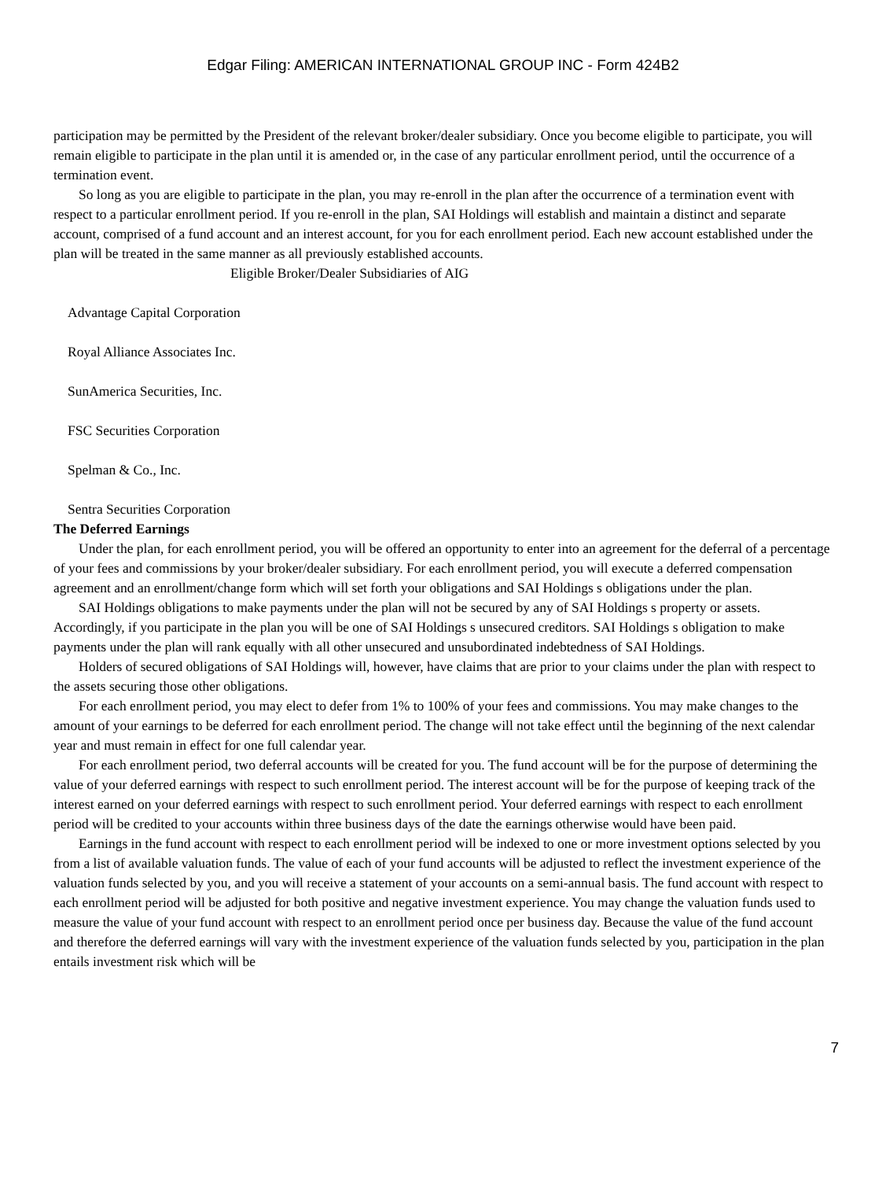Edgar Filing: AMERICAN INTERNATIONAL GROUP INC - Form 424B2
participation may be permitted by the President of the relevant broker/dealer subsidiary. Once you become eligible to participate, you will remain eligible to participate in the plan until it is amended or, in the case of any particular enrollment period, until the occurrence of a termination event.
So long as you are eligible to participate in the plan, you may re-enroll in the plan after the occurrence of a termination event with respect to a particular enrollment period. If you re-enroll in the plan, SAI Holdings will establish and maintain a distinct and separate account, comprised of a fund account and an interest account, for you for each enrollment period. Each new account established under the plan will be treated in the same manner as all previously established accounts.
Eligible Broker/Dealer Subsidiaries of AIG
Advantage Capital Corporation
Royal Alliance Associates Inc.
SunAmerica Securities, Inc.
FSC Securities Corporation
Spelman & Co., Inc.
Sentra Securities Corporation
The Deferred Earnings
Under the plan, for each enrollment period, you will be offered an opportunity to enter into an agreement for the deferral of a percentage of your fees and commissions by your broker/dealer subsidiary. For each enrollment period, you will execute a deferred compensation agreement and an enrollment/change form which will set forth your obligations and SAI Holdings s obligations under the plan.
SAI Holdings obligations to make payments under the plan will not be secured by any of SAI Holdings s property or assets. Accordingly, if you participate in the plan you will be one of SAI Holdings s unsecured creditors. SAI Holdings s obligation to make payments under the plan will rank equally with all other unsecured and unsubordinated indebtedness of SAI Holdings.
Holders of secured obligations of SAI Holdings will, however, have claims that are prior to your claims under the plan with respect to the assets securing those other obligations.
For each enrollment period, you may elect to defer from 1% to 100% of your fees and commissions. You may make changes to the amount of your earnings to be deferred for each enrollment period. The change will not take effect until the beginning of the next calendar year and must remain in effect for one full calendar year.
For each enrollment period, two deferral accounts will be created for you. The fund account will be for the purpose of determining the value of your deferred earnings with respect to such enrollment period. The interest account will be for the purpose of keeping track of the interest earned on your deferred earnings with respect to such enrollment period. Your deferred earnings with respect to each enrollment period will be credited to your accounts within three business days of the date the earnings otherwise would have been paid.
Earnings in the fund account with respect to each enrollment period will be indexed to one or more investment options selected by you from a list of available valuation funds. The value of each of your fund accounts will be adjusted to reflect the investment experience of the valuation funds selected by you, and you will receive a statement of your accounts on a semi-annual basis. The fund account with respect to each enrollment period will be adjusted for both positive and negative investment experience. You may change the valuation funds used to measure the value of your fund account with respect to an enrollment period once per business day. Because the value of the fund account and therefore the deferred earnings will vary with the investment experience of the valuation funds selected by you, participation in the plan entails investment risk which will be
7